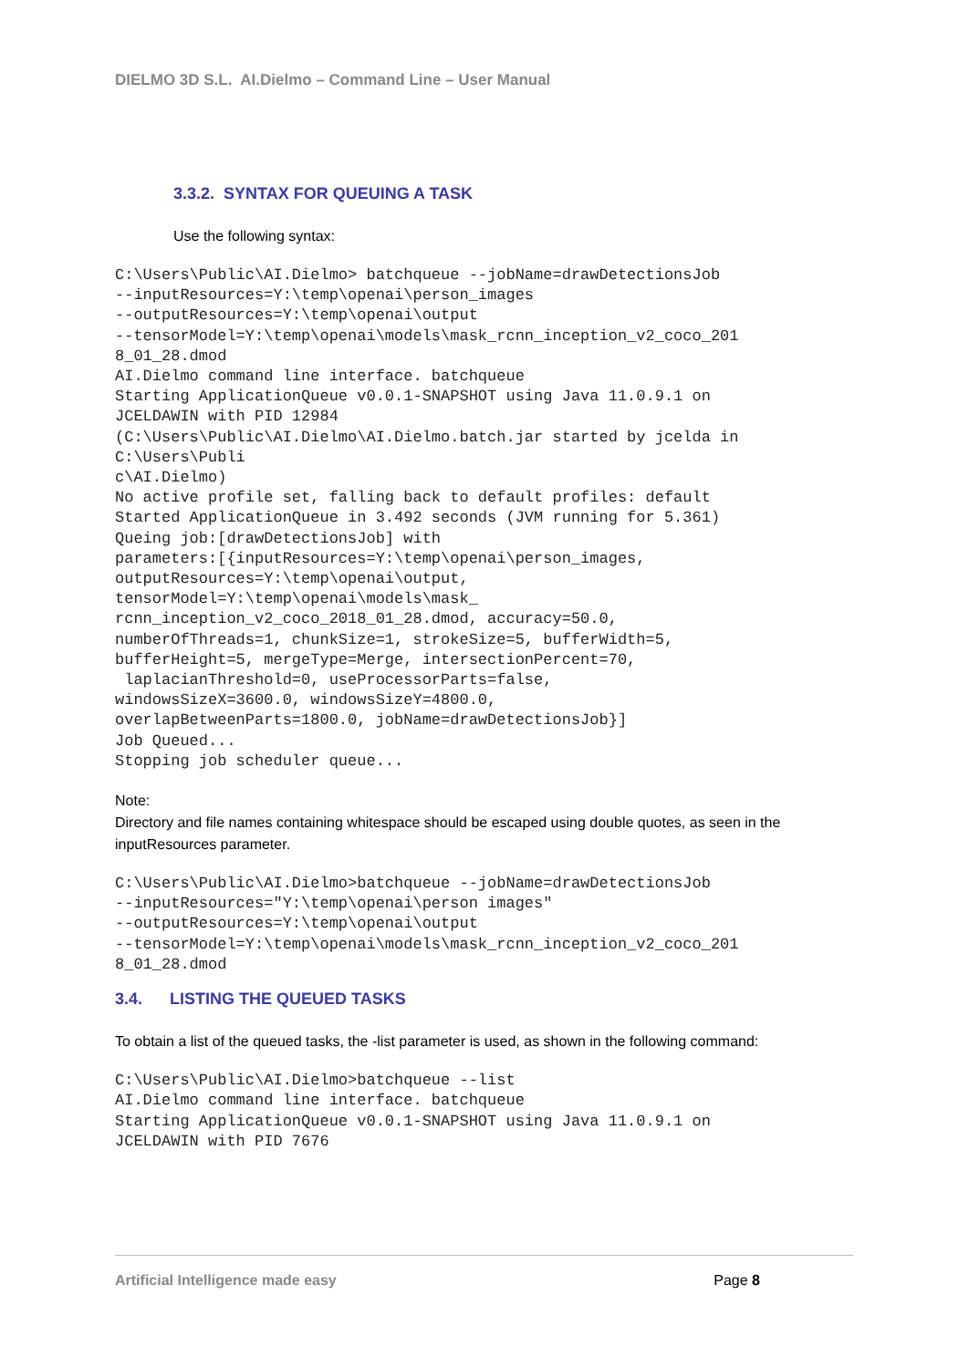DIELMO 3D S.L. AI.Dielmo – Command Line – User Manual
3.3.2. SYNTAX FOR QUEUING A TASK
Use the following syntax:
C:\Users\Public\AI.Dielmo> batchqueue --jobName=drawDetectionsJob
--inputResources=Y:\temp\openai\person_images
--outputResources=Y:\temp\openai\output
--tensorModel=Y:\temp\openai\models\mask_rcnn_inception_v2_coco_201
8_01_28.dmod
AI.Dielmo command line interface. batchqueue
Starting ApplicationQueue v0.0.1-SNAPSHOT using Java 11.0.9.1 on
JCELDAWIN with PID 12984
(C:\Users\Public\AI.Dielmo\AI.Dielmo.batch.jar started by jcelda in
C:\Users\Publi
c\AI.Dielmo)
No active profile set, falling back to default profiles: default
Started ApplicationQueue in 3.492 seconds (JVM running for 5.361)
Queing job:[drawDetectionsJob] with
parameters:[{inputResources=Y:\temp\openai\person_images,
outputResources=Y:\temp\openai\output,
tensorModel=Y:\temp\openai\models\mask_
rcnn_inception_v2_coco_2018_01_28.dmod, accuracy=50.0,
numberOfThreads=1, chunkSize=1, strokeSize=5, bufferWidth=5,
bufferHeight=5, mergeType=Merge, intersectionPercent=70,
 laplacianThreshold=0, useProcessorParts=false,
windowsSizeX=3600.0, windowsSizeY=4800.0,
overlapBetweenParts=1800.0, jobName=drawDetectionsJob}]
Job Queued...
Stopping job scheduler queue...
Note:
Directory and file names containing whitespace should be escaped using double quotes, as seen in the inputResources parameter.
C:\Users\Public\AI.Dielmo>batchqueue --jobName=drawDetectionsJob
--inputResources="Y:\temp\openai\person images"
--outputResources=Y:\temp\openai\output
--tensorModel=Y:\temp\openai\models\mask_rcnn_inception_v2_coco_201
8_01_28.dmod
3.4. LISTING THE QUEUED TASKS
To obtain a list of the queued tasks, the -list parameter is used, as shown in the following command:
C:\Users\Public\AI.Dielmo>batchqueue --list
AI.Dielmo command line interface. batchqueue
Starting ApplicationQueue v0.0.1-SNAPSHOT using Java 11.0.9.1 on
JCELDAWIN with PID 7676
Artificial Intelligence made easy Page 8